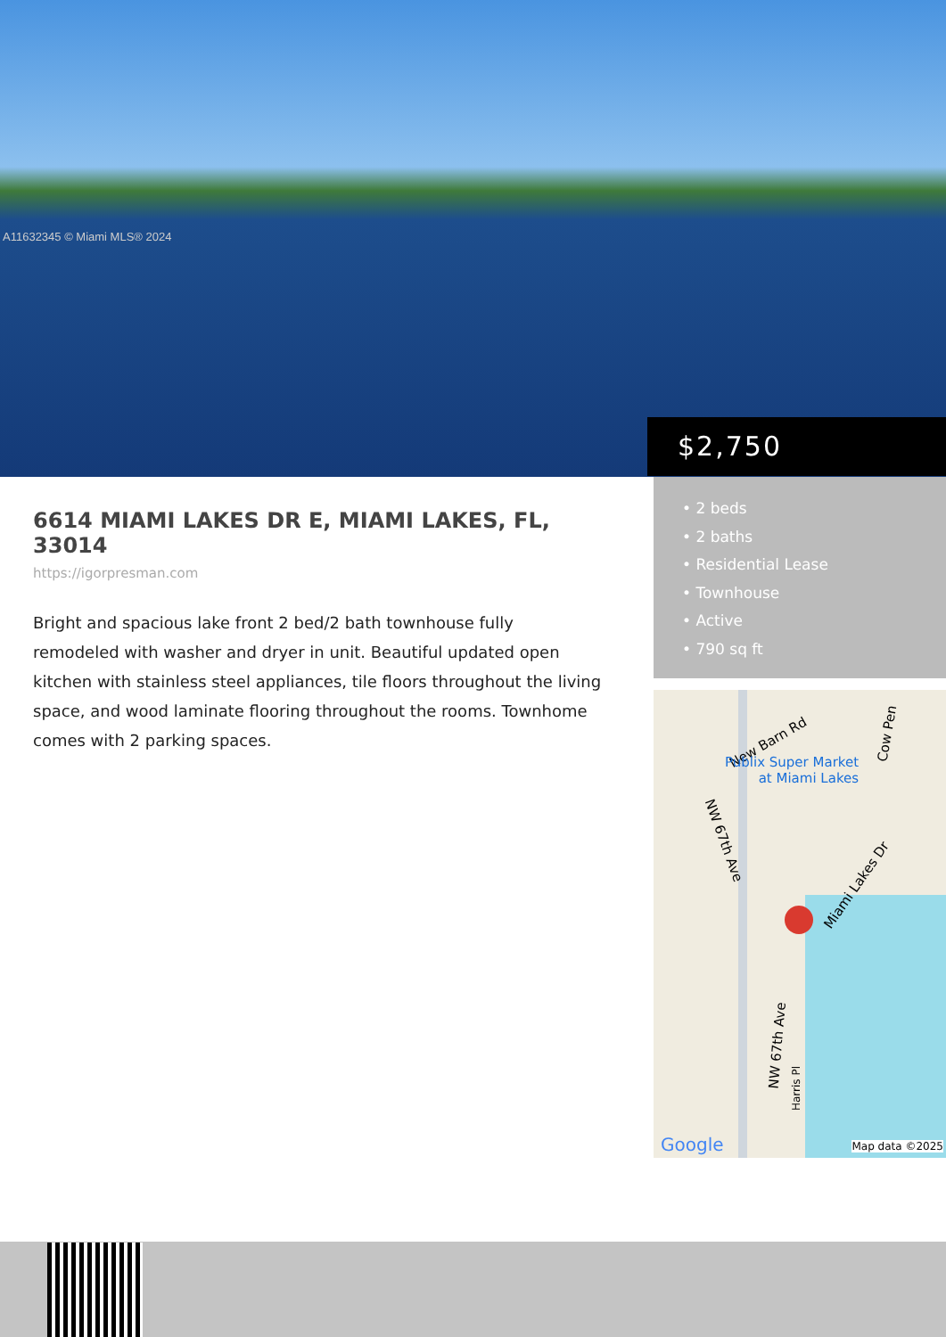A11632345 © Miami MLS® 2024
$2,750
6614 MIAMI LAKES DR E, MIAMI LAKES, FL, 33014
https://igorpresman.com
Bright and spacious lake front 2 bed/2 bath townhouse fully remodeled with washer and dryer in unit. Beautiful updated open kitchen with stainless steel appliances, tile floors throughout the living space, and wood laminate flooring throughout the rooms. Townhome comes with 2 parking spaces.
• 2 beds
• 2 baths
• Residential Lease
• Townhouse
• Active
• 790 sq ft
New Barn Rd
Publix Super Market
at Miami Lakes
NW 67th Ave
Miami Lakes Dr
Cow Pen
NW 67th Ave
Harris Pl
Google Map data ©2025